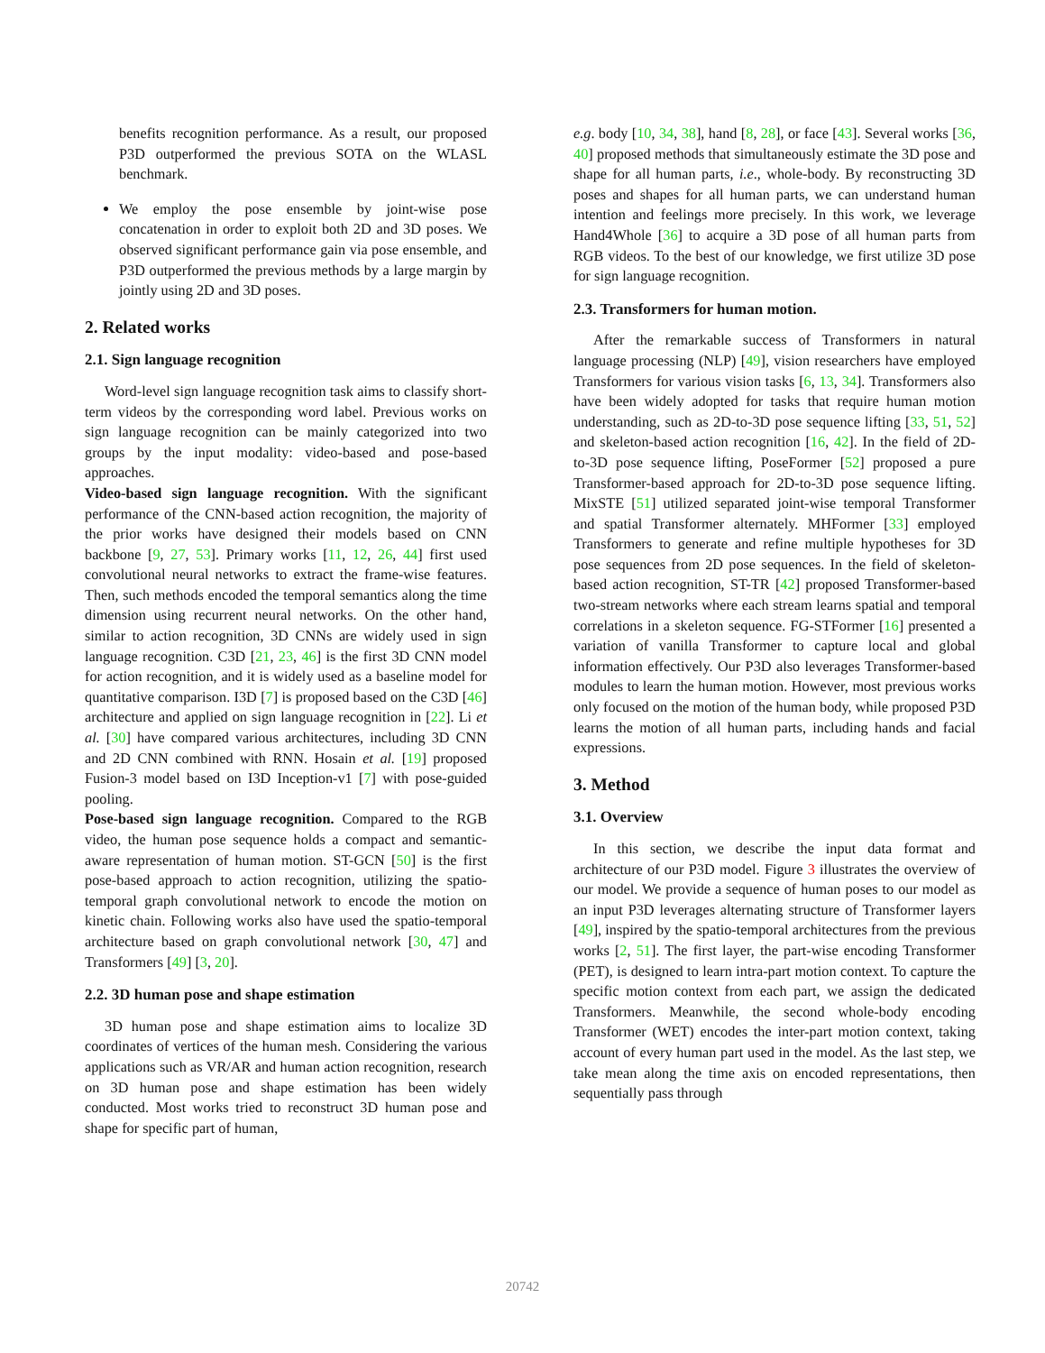benefits recognition performance. As a result, our proposed P3D outperformed the previous SOTA on the WLASL benchmark.
We employ the pose ensemble by joint-wise pose concatenation in order to exploit both 2D and 3D poses. We observed significant performance gain via pose ensemble, and P3D outperformed the previous methods by a large margin by jointly using 2D and 3D poses.
2. Related works
2.1. Sign language recognition
Word-level sign language recognition task aims to classify short-term videos by the corresponding word label. Previous works on sign language recognition can be mainly categorized into two groups by the input modality: video-based and pose-based approaches.
Video-based sign language recognition. With the significant performance of the CNN-based action recognition, the majority of the prior works have designed their models based on CNN backbone [9, 27, 53]. Primary works [11, 12, 26, 44] first used convolutional neural networks to extract the frame-wise features. Then, such methods encoded the temporal semantics along the time dimension using recurrent neural networks. On the other hand, similar to action recognition, 3D CNNs are widely used in sign language recognition. C3D [21, 23, 46] is the first 3D CNN model for action recognition, and it is widely used as a baseline model for quantitative comparison. I3D [7] is proposed based on the C3D [46] architecture and applied on sign language recognition in [22]. Li et al. [30] have compared various architectures, including 3D CNN and 2D CNN combined with RNN. Hosain et al. [19] proposed Fusion-3 model based on I3D Inception-v1 [7] with pose-guided pooling.
Pose-based sign language recognition. Compared to the RGB video, the human pose sequence holds a compact and semantic-aware representation of human motion. ST-GCN [50] is the first pose-based approach to action recognition, utilizing the spatio-temporal graph convolutional network to encode the motion on kinetic chain. Following works also have used the spatio-temporal architecture based on graph convolutional network [30, 47] and Transformers [49] [3, 20].
2.2. 3D human pose and shape estimation
3D human pose and shape estimation aims to localize 3D coordinates of vertices of the human mesh. Considering the various applications such as VR/AR and human action recognition, research on 3D human pose and shape estimation has been widely conducted. Most works tried to reconstruct 3D human pose and shape for specific part of human,
e.g. body [10, 34, 38], hand [8, 28], or face [43]. Several works [36, 40] proposed methods that simultaneously estimate the 3D pose and shape for all human parts, i.e., whole-body. By reconstructing 3D poses and shapes for all human parts, we can understand human intention and feelings more precisely. In this work, we leverage Hand4Whole [36] to acquire a 3D pose of all human parts from RGB videos. To the best of our knowledge, we first utilize 3D pose for sign language recognition.
2.3. Transformers for human motion.
After the remarkable success of Transformers in natural language processing (NLP) [49], vision researchers have employed Transformers for various vision tasks [6, 13, 34]. Transformers also have been widely adopted for tasks that require human motion understanding, such as 2D-to-3D pose sequence lifting [33, 51, 52] and skeleton-based action recognition [16, 42]. In the field of 2D-to-3D pose sequence lifting, PoseFormer [52] proposed a pure Transformer-based approach for 2D-to-3D pose sequence lifting. MixSTE [51] utilized separated joint-wise temporal Transformer and spatial Transformer alternately. MHFormer [33] employed Transformers to generate and refine multiple hypotheses for 3D pose sequences from 2D pose sequences. In the field of skeleton-based action recognition, ST-TR [42] proposed Transformer-based two-stream networks where each stream learns spatial and temporal correlations in a skeleton sequence. FG-STFormer [16] presented a variation of vanilla Transformer to capture local and global information effectively. Our P3D also leverages Transformer-based modules to learn the human motion. However, most previous works only focused on the motion of the human body, while proposed P3D learns the motion of all human parts, including hands and facial expressions.
3. Method
3.1. Overview
In this section, we describe the input data format and architecture of our P3D model. Figure 3 illustrates the overview of our model. We provide a sequence of human poses to our model as an input P3D leverages alternating structure of Transformer layers [49], inspired by the spatio-temporal architectures from the previous works [2, 51]. The first layer, the part-wise encoding Transformer (PET), is designed to learn intra-part motion context. To capture the specific motion context from each part, we assign the dedicated Transformers. Meanwhile, the second whole-body encoding Transformer (WET) encodes the inter-part motion context, taking account of every human part used in the model. As the last step, we take mean along the time axis on encoded representations, then sequentially pass through
20742